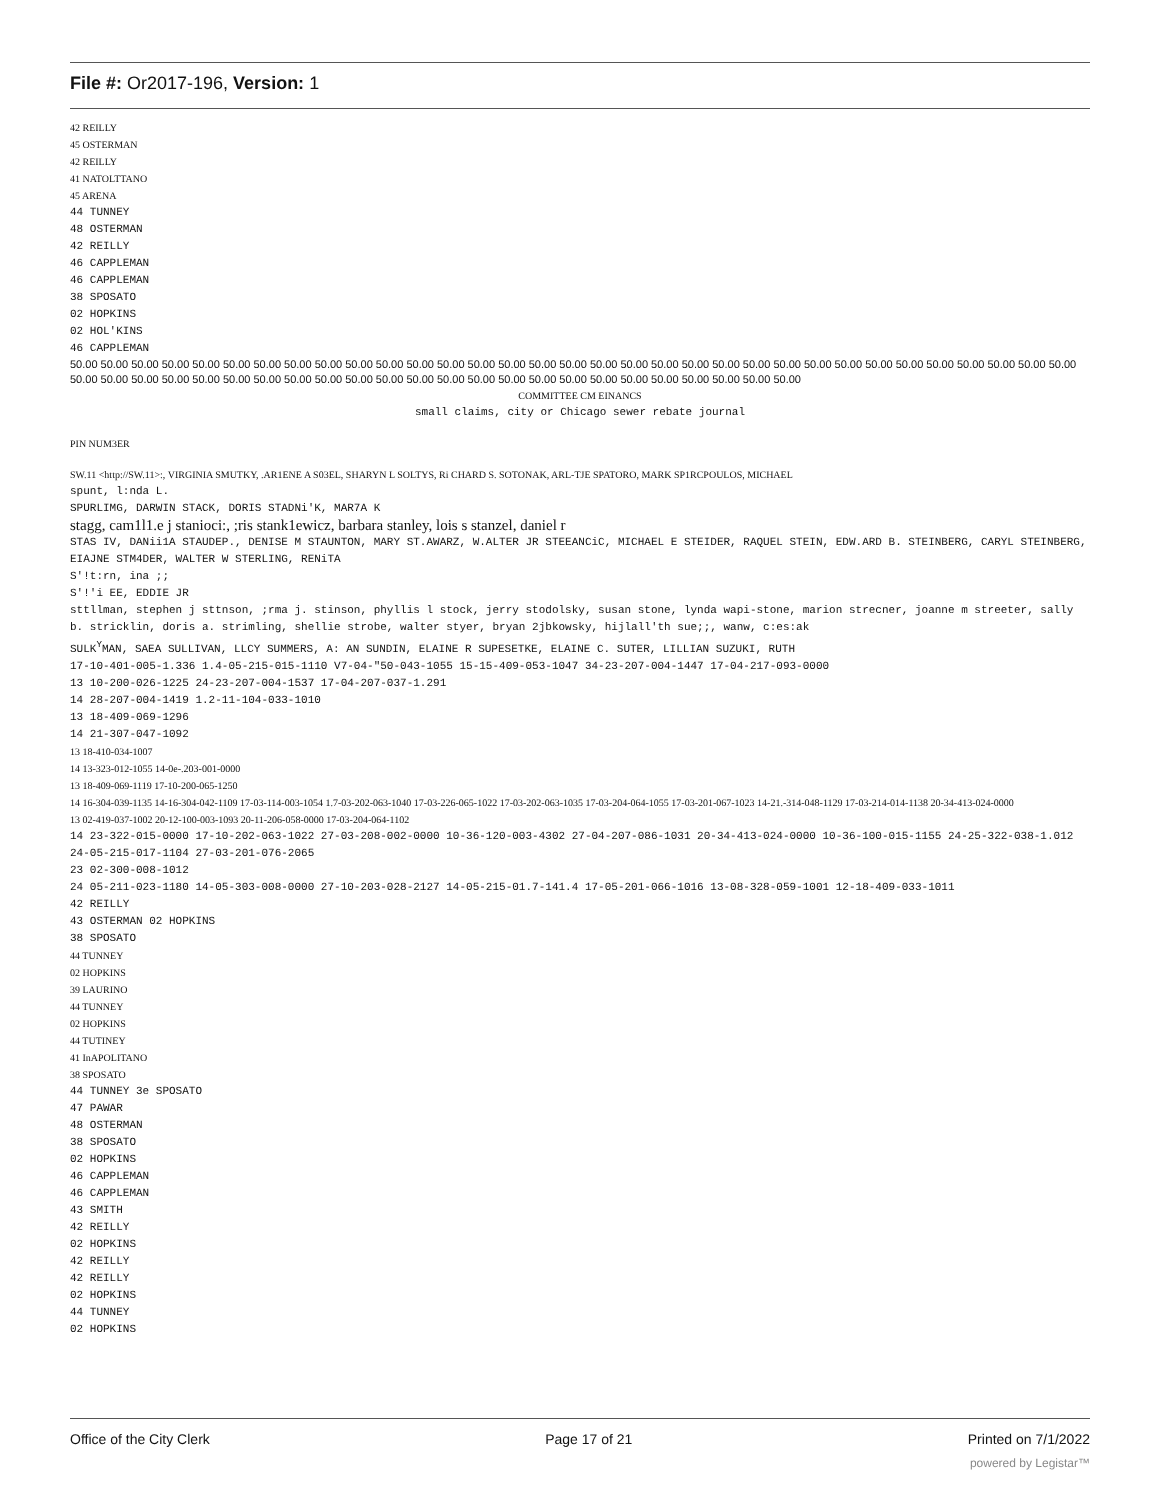File #: Or2017-196, Version: 1
42 REILLY
45 OSTERMAN
42 REILLY
41 NATOLTTANO
45 ARENA
44 TUNNEY
48 OSTERMAN
42 REILLY
46 CAPPLEMAN
46 CAPPLEMAN
38 SPOSATO
02 HOPKINS
02 HOL'KINS
46 CAPPLEMAN
50.00 50.00 50.00 50.00 50.00 50.00 50.00 50.00 50.00 50.00 50.00 50.00 50.00 50.00 50.00 50.00 50.00 50.00 50.00 50.00 50.00 50.00 50.00 50.00 50.00 50.00 50.00 50.00 50.00 50.00 50.00 50.00 50.00 50.00 50.00 50.00 50.00 50.00 50.00 50.00 50.00 50.00 50.00 50.00 50.00 50.00 50.00 50.00 50.00 50.00 50.00 50.00 50.00 50.00 50.00 50.00 50.00
COMMITTEE CM EINANCS
small claims, city or Chicago sewer rebate journal
PIN NUM3ER
SW.11 <http://SW.11>:, VIRGINIA SMUTKY, .AR1ENE A S03EL, SHARYN L SOLTYS, Ri CHARD S. SOTONAK, ARL-TJE SPATORO, MARK SP1RCPOULOS, MICHAEL
spunt, l:nda L.
SPURLIMG, DARWIN STACK, DORIS STADNi'K, MAR7A K
stagg, cam1l1.e j stanioci:, ;ris stank1ewicz, barbara stanley, lois s stanzel, daniel r
STAS IV, DANii1A STAUDEP., DENISE M STAUNTON, MARY ST.AWARZ, W.ALTER JR STEEANCiC, MICHAEL E STEIDER, RAQUEL STEIN, EDW.ARD B. STEINBERG, CARYL STEINBERG, EIAJNE STM4DER, WALTER W STERLING, RENiTA
S'!t:rn, ina ;;
S'!'i EE, EDDIE JR
sttllman, stephen j sttnson, ;rma j. stinson, phyllis l stock, jerry stodolsky, susan stone, lynda wapi-stone, marion strecner, joanne m streeter, sally b. stricklin, doris a. strimling, shellie strobe, walter styer, bryan 2jbkowsky, hijlall'th sue;;, wanw, c:es:ak
SULK<sup>Y</sup>MAN, SAEA SULLIVAN, LLCY SUMMERS, A: AN SUNDIN, ELAINE R SUPESETKE, ELAINE C. SUTER, LILLIAN SUZUKI, RUTH
17-10-401-005-1.336 1.4-05-215-015-1110 V7-04-"50-043-1055 15-15-409-053-1047 34-23-207-004-1447 17-04-217-093-0000
13 10-200-026-1225 24-23-207-004-1537 17-04-207-037-1.291
14 28-207-004-1419 1.2-11-104-033-1010
13 18-409-069-1296
14 21-307-047-1092
13 18-410-034-1007
14 13-323-012-1055 14-0e-.203-001-0000
13 18-409-069-1119 17-10-200-065-1250
14 16-304-039-1135 14-16-304-042-1109 17-03-114-003-1054 1.7-03-202-063-1040 17-03-226-065-1022 17-03-202-063-1035 17-03-204-064-1055 17-03-201-067-1023 14-21.-314-048-1129 17-03-214-014-1138 20-34-413-024-0000
13 02-419-037-1002 20-12-100-003-1093 20-11-206-058-0000 17-03-204-064-1102
14 23-322-015-0000 17-10-202-063-1022 27-03-208-002-0000 10-36-120-003-4302 27-04-207-086-1031 20-34-413-024-0000 10-36-100-015-1155 24-25-322-038-1.012 24-05-215-017-1104 27-03-201-076-2065
23 02-300-008-1012
24 05-211-023-1180 14-05-303-008-0000 27-10-203-028-2127 14-05-215-01.7-141.4 17-05-201-066-1016 13-08-328-059-1001 12-18-409-033-1011
42 REILLY
43 OSTERMAN 02 HOPKINS
38 SPOSATO
44 TUNNEY
02 HOPKINS
39 LAURINO
44 TUNNEY
02 HOPKINS
44 TUTINEY
41 InAPOLITANO
38 SPOSATO
44 TUNNEY 3e SPOSATO
47 PAWAR
48 OSTERMAN
38 SPOSATO
02 HOPKINS
46 CAPPLEMAN
46 CAPPLEMAN
43 SMITH
42 REILLY
02 HOPKINS
42 REILLY
42 REILLY
02 HOPKINS
44 TUNNEY
02 HOPKINS
Office of the City Clerk Page 17 of 21 Printed on 7/1/2022
powered by Legistar™